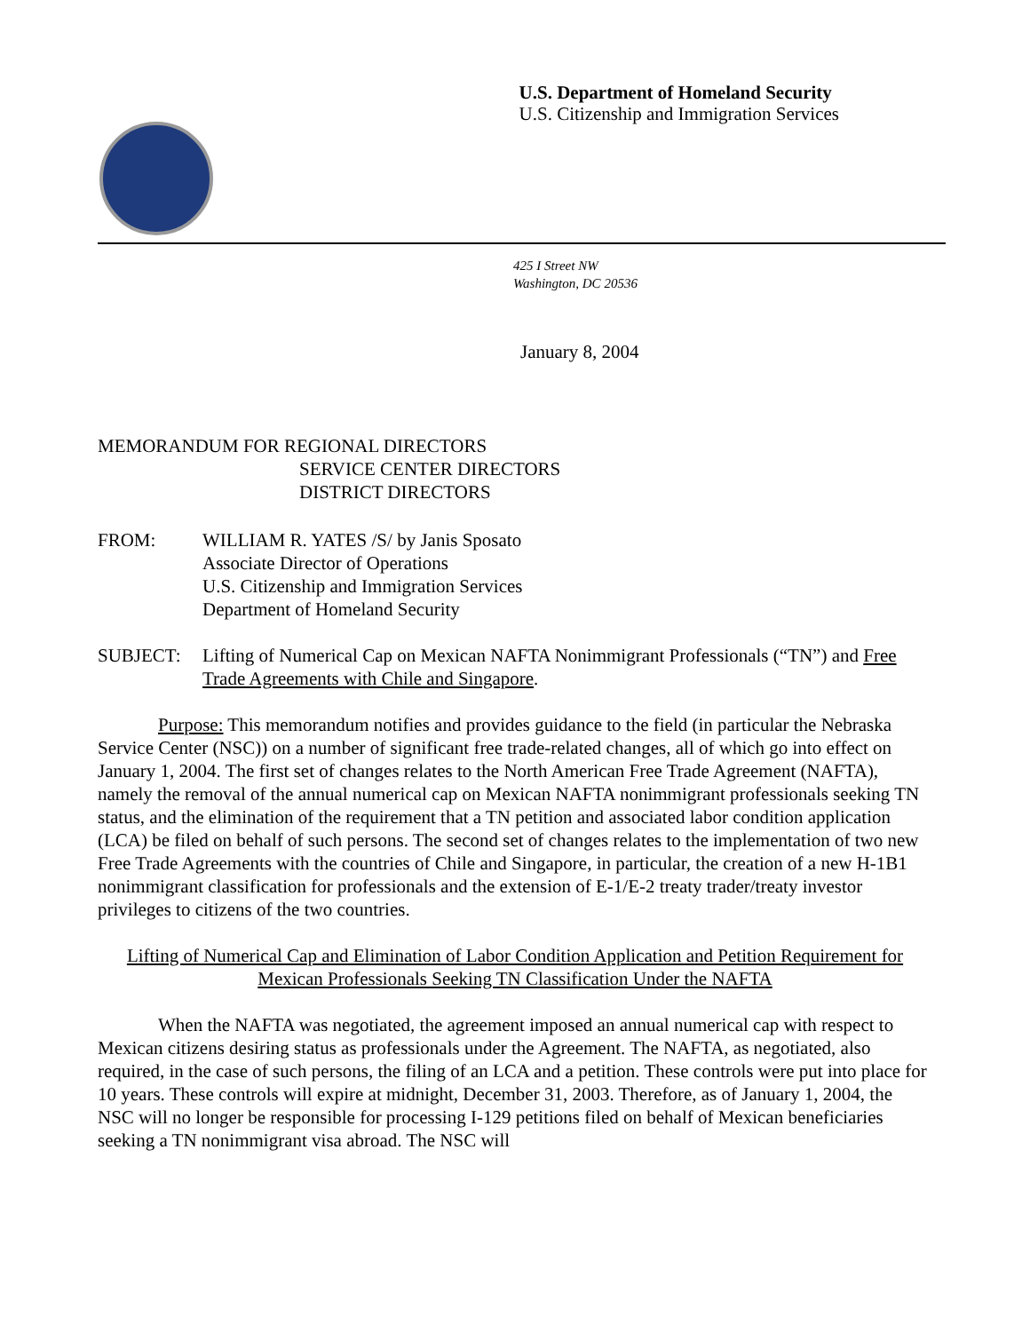U.S. Department of Homeland Security
U.S. Citizenship and Immigration Services
425 I Street NW
Washington, DC 20536
January 8, 2004
MEMORANDUM FOR REGIONAL DIRECTORS
SERVICE CENTER DIRECTORS
DISTRICT DIRECTORS
FROM: WILLIAM R. YATES /S/ by Janis Sposato
Associate Director of Operations
U.S. Citizenship and Immigration Services
Department of Homeland Security
SUBJECT: Lifting of Numerical Cap on Mexican NAFTA Nonimmigrant Professionals (“TN”) and Free Trade Agreements with Chile and Singapore.
Purpose: This memorandum notifies and provides guidance to the field (in particular the Nebraska Service Center (NSC)) on a number of significant free trade-related changes, all of which go into effect on January 1, 2004. The first set of changes relates to the North American Free Trade Agreement (NAFTA), namely the removal of the annual numerical cap on Mexican NAFTA nonimmigrant professionals seeking TN status, and the elimination of the requirement that a TN petition and associated labor condition application (LCA) be filed on behalf of such persons. The second set of changes relates to the implementation of two new Free Trade Agreements with the countries of Chile and Singapore, in particular, the creation of a new H-1B1 nonimmigrant classification for professionals and the extension of E-1/E-2 treaty trader/treaty investor privileges to citizens of the two countries.
Lifting of Numerical Cap and Elimination of Labor Condition Application and Petition Requirement for Mexican Professionals Seeking TN Classification Under the NAFTA
When the NAFTA was negotiated, the agreement imposed an annual numerical cap with respect to Mexican citizens desiring status as professionals under the Agreement. The NAFTA, as negotiated, also required, in the case of such persons, the filing of an LCA and a petition. These controls were put into place for 10 years. These controls will expire at midnight, December 31, 2003. Therefore, as of January 1, 2004, the NSC will no longer be responsible for processing I-129 petitions filed on behalf of Mexican beneficiaries seeking a TN nonimmigrant visa abroad. The NSC will